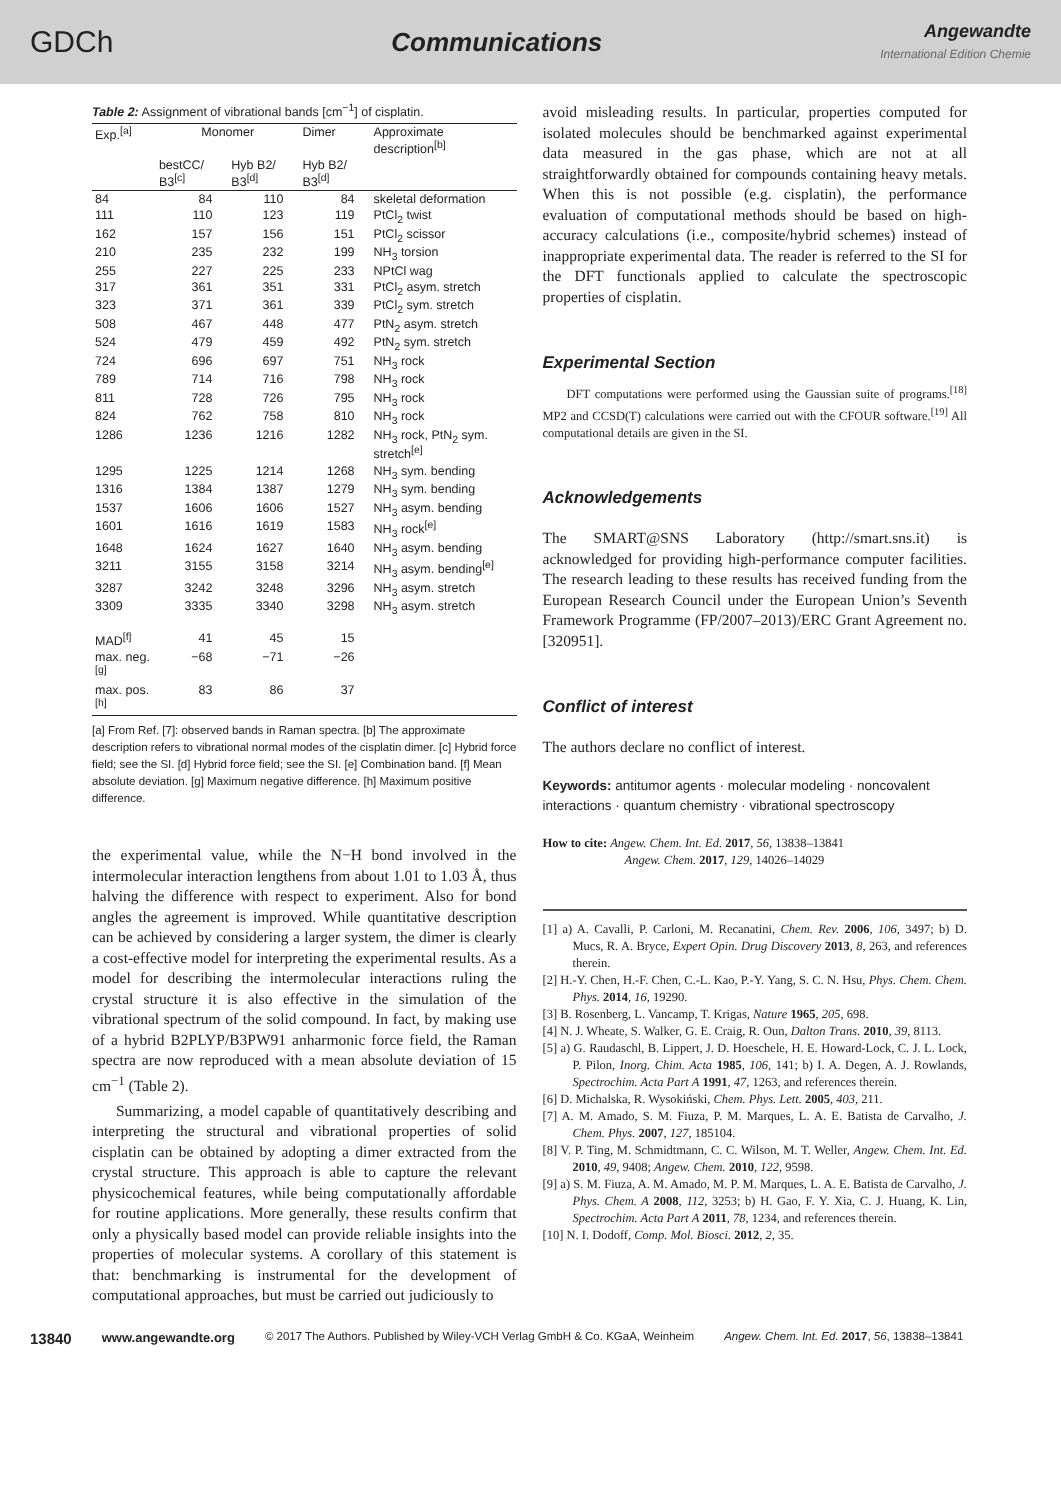GDCh
Communications
Angewandte
International Edition Chemie
Table 2: Assignment of vibrational bands [cm<sup>−1</sup>] of cisplatin.
| Exp.<sup>[a]</sup> | Monomer | | Dimer | Approximate description<sup>[b]</sup> |
| --- | --- | --- | --- | --- |
| | bestCC/ B3<sup>[c]</sup> | Hyb B2/ B3<sup>[d]</sup> | Hyb B2/ B3<sup>[d]</sup> | |
| 84 | 84 | 110 | 84 | skeletal deformation |
| 111 | 110 | 123 | 119 | PtCl<sub>2</sub> twist |
| 162 | 157 | 156 | 151 | PtCl<sub>2</sub> scissor |
| 210 | 235 | 232 | 199 | NH<sub>3</sub> torsion |
| 255 | 227 | 225 | 233 | NPtCl wag |
| 317 | 361 | 351 | 331 | PtCl<sub>2</sub> asym. stretch |
| 323 | 371 | 361 | 339 | PtCl<sub>2</sub> sym. stretch |
| 508 | 467 | 448 | 477 | PtN<sub>2</sub> asym. stretch |
| 524 | 479 | 459 | 492 | PtN<sub>2</sub> sym. stretch |
| 724 | 696 | 697 | 751 | NH<sub>3</sub> rock |
| 789 | 714 | 716 | 798 | NH<sub>3</sub> rock |
| 811 | 728 | 726 | 795 | NH<sub>3</sub> rock |
| 824 | 762 | 758 | 810 | NH<sub>3</sub> rock |
| 1286 | 1236 | 1216 | 1282 | NH<sub>3</sub> rock, PtN<sub>2</sub> sym. stretch<sup>[e]</sup> |
| 1295 | 1225 | 1214 | 1268 | NH<sub>3</sub> sym. bending |
| 1316 | 1384 | 1387 | 1279 | NH<sub>3</sub> sym. bending |
| 1537 | 1606 | 1606 | 1527 | NH<sub>3</sub> asym. bending |
| 1601 | 1616 | 1619 | 1583 | NH<sub>3</sub> rock<sup>[e]</sup> |
| 1648 | 1624 | 1627 | 1640 | NH<sub>3</sub> asym. bending |
| 3211 | 3155 | 3158 | 3214 | NH<sub>3</sub> asym. bending<sup>[e]</sup> |
| 3287 | 3242 | 3248 | 3296 | NH<sub>3</sub> asym. stretch |
| 3309 | 3335 | 3340 | 3298 | NH<sub>3</sub> asym. stretch |
| MAD<sup>[f]</sup> | 41 | 45 | 15 | |
| max. neg.<sup>[g]</sup> | −68 | −71 | −26 | |
| max. pos.<sup>[h]</sup> | 83 | 86 | 37 | |
[a] From Ref. [7]: observed bands in Raman spectra. [b] The approximate description refers to vibrational normal modes of the cisplatin dimer. [c] Hybrid force field; see the SI. [d] Hybrid force field; see the SI. [e] Combination band. [f] Mean absolute deviation. [g] Maximum negative difference. [h] Maximum positive difference.
the experimental value, while the N−H bond involved in the intermolecular interaction lengthens from about 1.01 to 1.03 Å, thus halving the difference with respect to experiment. Also for bond angles the agreement is improved. While quantitative description can be achieved by considering a larger system, the dimer is clearly a cost-effective model for interpreting the experimental results. As a model for describing the intermolecular interactions ruling the crystal structure it is also effective in the simulation of the vibrational spectrum of the solid compound. In fact, by making use of a hybrid B2PLYP/B3PW91 anharmonic force field, the Raman spectra are now reproduced with a mean absolute deviation of 15 cm<sup>−1</sup> (Table 2).
Summarizing, a model capable of quantitatively describing and interpreting the structural and vibrational properties of solid cisplatin can be obtained by adopting a dimer extracted from the crystal structure. This approach is able to capture the relevant physicochemical features, while being computationally affordable for routine applications. More generally, these results confirm that only a physically based model can provide reliable insights into the properties of molecular systems. A corollary of this statement is that: benchmarking is instrumental for the development of computational approaches, but must be carried out judiciously to
avoid misleading results. In particular, properties computed for isolated molecules should be benchmarked against experimental data measured in the gas phase, which are not at all straightforwardly obtained for compounds containing heavy metals. When this is not possible (e.g. cisplatin), the performance evaluation of computational methods should be based on high-accuracy calculations (i.e., composite/hybrid schemes) instead of inappropriate experimental data. The reader is referred to the SI for the DFT functionals applied to calculate the spectroscopic properties of cisplatin.
Experimental Section
DFT computations were performed using the Gaussian suite of programs.<sup>[18]</sup> MP2 and CCSD(T) calculations were carried out with the CFOUR software.<sup>[19]</sup> All computational details are given in the SI.
Acknowledgements
The SMART@SNS Laboratory (http://smart.sns.it) is acknowledged for providing high-performance computer facilities. The research leading to these results has received funding from the European Research Council under the European Union’s Seventh Framework Programme (FP/2007–2013)/ERC Grant Agreement no. [320951].
Conflict of interest
The authors declare no conflict of interest.
Keywords: antitumor agents · molecular modeling · noncovalent interactions · quantum chemistry · vibrational spectroscopy
How to cite: Angew. Chem. Int. Ed. 2017, 56, 13838–13841
Angew. Chem. 2017, 129, 14026–14029
[1] a) A. Cavalli, P. Carloni, M. Recanatini, Chem. Rev. 2006, 106, 3497; b) D. Mucs, R. A. Bryce, Expert Opin. Drug Discovery 2013, 8, 263, and references therein.
[2] H.-Y. Chen, H.-F. Chen, C.-L. Kao, P.-Y. Yang, S. C. N. Hsu, Phys. Chem. Chem. Phys. 2014, 16, 19290.
[3] B. Rosenberg, L. Vancamp, T. Krigas, Nature 1965, 205, 698.
[4] N. J. Wheate, S. Walker, G. E. Craig, R. Oun, Dalton Trans. 2010, 39, 8113.
[5] a) G. Raudaschl, B. Lippert, J. D. Hoeschele, H. E. Howard-Lock, C. J. L. Lock, P. Pilon, Inorg. Chim. Acta 1985, 106, 141; b) I. A. Degen, A. J. Rowlands, Spectrochim. Acta Part A 1991, 47, 1263, and references therein.
[6] D. Michalska, R. Wysokiński, Chem. Phys. Lett. 2005, 403, 211.
[7] A. M. Amado, S. M. Fiuza, P. M. Marques, L. A. E. Batista de Carvalho, J. Chem. Phys. 2007, 127, 185104.
[8] V. P. Ting, M. Schmidtmann, C. C. Wilson, M. T. Weller, Angew. Chem. Int. Ed. 2010, 49, 9408; Angew. Chem. 2010, 122, 9598.
[9] a) S. M. Fiuza, A. M. Amado, M. P. M. Marques, L. A. E. Batista de Carvalho, J. Phys. Chem. A 2008, 112, 3253; b) H. Gao, F. Y. Xia, C. J. Huang, K. Lin, Spectrochim. Acta Part A 2011, 78, 1234, and references therein.
[10] N. I. Dodoff, Comp. Mol. Biosci. 2012, 2, 35.
13840 www.angewandte.org © 2017 The Authors. Published by Wiley-VCH Verlag GmbH & Co. KGaA, Weinheim Angew. Chem. Int. Ed. 2017, 56, 13838–13841